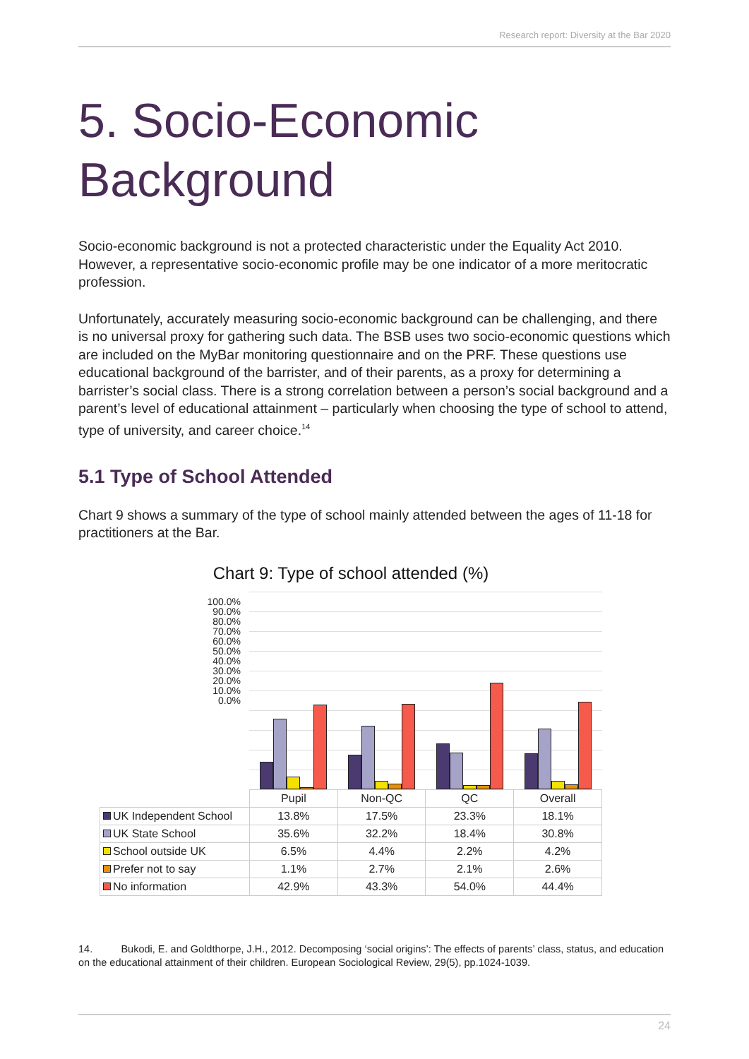Research report: Diversity at the Bar 2020
5. Socio-Economic
Background
Socio-economic background is not a protected characteristic under the Equality Act 2010. However, a representative socio-economic profile may be one indicator of a more meritocratic profession.
Unfortunately, accurately measuring socio-economic background can be challenging, and there is no universal proxy for gathering such data. The BSB uses two socio-economic questions which are included on the MyBar monitoring questionnaire and on the PRF. These questions use educational background of the barrister, and of their parents, as a proxy for determining a barrister’s social class. There is a strong correlation between a person’s social background and a parent’s level of educational attainment – particularly when choosing the type of school to attend, type of university, and career choice.<sup>14</sup>
5.1 Type of School Attended
Chart 9 shows a summary of the type of school mainly attended between the ages of 11-18 for practitioners at the Bar.
Chart 9: Type of school attended (%)
100.0%
90.0%
80.0%
70.0%
60.0%
50.0%
40.0%
30.0%
20.0%
10.0%
0.0%
| | Pupil | Non-QC | QC | Overall |
| --- | --- | --- | --- | --- |
| UK Independent School | 13.8% | 17.5% | 23.3% | 18.1% |
| UK State School | 35.6% | 32.2% | 18.4% | 30.8% |
| School outside UK | 6.5% | 4.4% | 2.2% | 4.2% |
| Prefer not to say | 1.1% | 2.7% | 2.1% | 2.6% |
| No information | 42.9% | 43.3% | 54.0% | 44.4% |
14. Bukodi, E. and Goldthorpe, J.H., 2012. Decomposing ‘social origins’: The effects of parents’ class, status, and education on the educational attainment of their children. European Sociological Review, 29(5), pp.1024-1039.
24